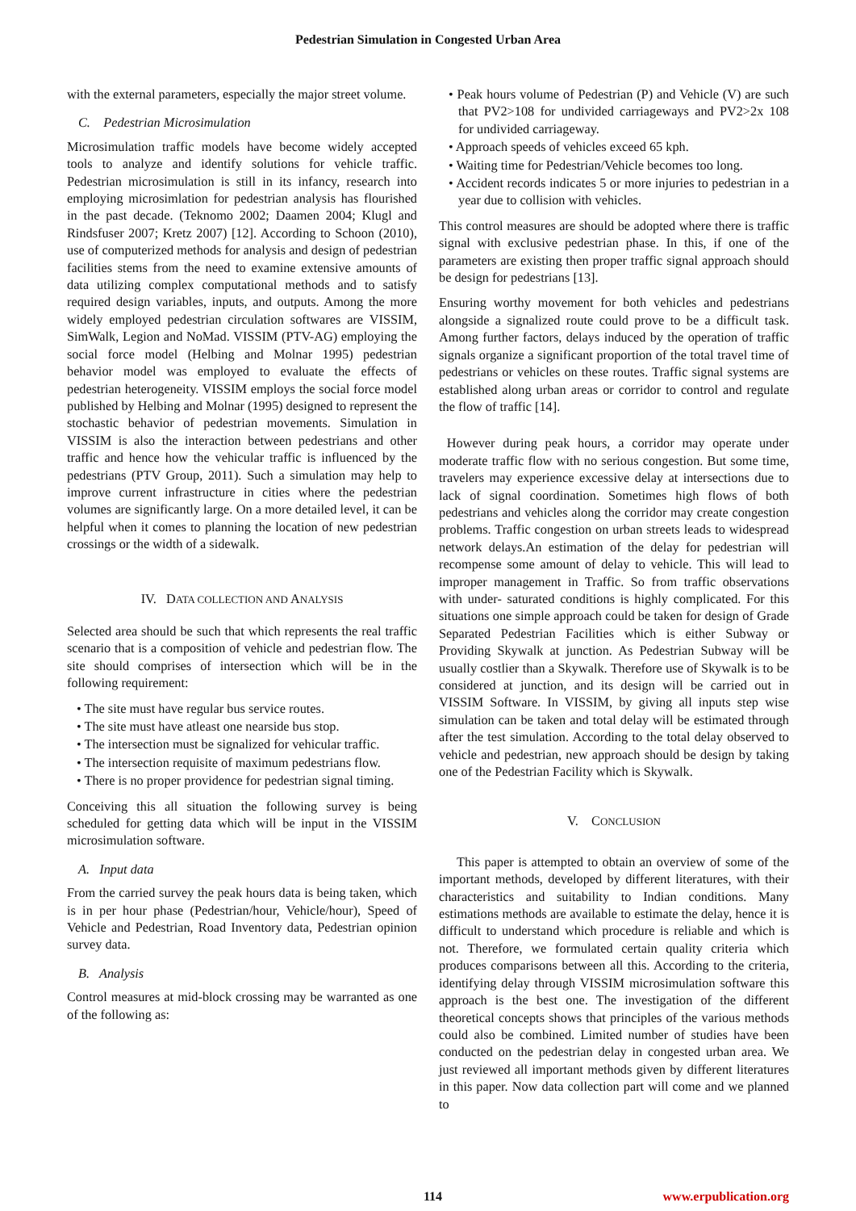Pedestrian Simulation in Congested Urban Area
with the external parameters, especially the major street volume.
C. Pedestrian Microsimulation
Microsimulation traffic models have become widely accepted tools to analyze and identify solutions for vehicle traffic. Pedestrian microsimulation is still in its infancy, research into employing microsimlation for pedestrian analysis has flourished in the past decade. (Teknomo 2002; Daamen 2004; Klugl and Rindsfuser 2007; Kretz 2007) [12]. According to Schoon (2010), use of computerized methods for analysis and design of pedestrian facilities stems from the need to examine extensive amounts of data utilizing complex computational methods and to satisfy required design variables, inputs, and outputs. Among the more widely employed pedestrian circulation softwares are VISSIM, SimWalk, Legion and NoMad. VISSIM (PTV-AG) employing the social force model (Helbing and Molnar 1995) pedestrian behavior model was employed to evaluate the effects of pedestrian heterogeneity. VISSIM employs the social force model published by Helbing and Molnar (1995) designed to represent the stochastic behavior of pedestrian movements. Simulation in VISSIM is also the interaction between pedestrians and other traffic and hence how the vehicular traffic is influenced by the pedestrians (PTV Group, 2011). Such a simulation may help to improve current infrastructure in cities where the pedestrian volumes are significantly large. On a more detailed level, it can be helpful when it comes to planning the location of new pedestrian crossings or the width of a sidewalk.
IV. DATA COLLECTION AND ANALYSIS
Selected area should be such that which represents the real traffic scenario that is a composition of vehicle and pedestrian flow. The site should comprises of intersection which will be in the following requirement:
• The site must have regular bus service routes.
• The site must have atleast one nearside bus stop.
• The intersection must be signalized for vehicular traffic.
• The intersection requisite of maximum pedestrians flow.
• There is no proper providence for pedestrian signal timing.
Conceiving this all situation the following survey is being scheduled for getting data which will be input in the VISSIM microsimulation software.
A. Input data
From the carried survey the peak hours data is being taken, which is in per hour phase (Pedestrian/hour, Vehicle/hour), Speed of Vehicle and Pedestrian, Road Inventory data, Pedestrian opinion survey data.
B. Analysis
Control measures at mid-block crossing may be warranted as one of the following as:
• Peak hours volume of Pedestrian (P) and Vehicle (V) are such that PV2>108 for undivided carriageways and PV2>2x 108 for undivided carriageway.
• Approach speeds of vehicles exceed 65 kph.
• Waiting time for Pedestrian/Vehicle becomes too long.
• Accident records indicates 5 or more injuries to pedestrian in a year due to collision with vehicles.
This control measures are should be adopted where there is traffic signal with exclusive pedestrian phase. In this, if one of the parameters are existing then proper traffic signal approach should be design for pedestrians [13].
Ensuring worthy movement for both vehicles and pedestrians alongside a signalized route could prove to be a difficult task. Among further factors, delays induced by the operation of traffic signals organize a significant proportion of the total travel time of pedestrians or vehicles on these routes. Traffic signal systems are established along urban areas or corridor to control and regulate the flow of traffic [14].
However during peak hours, a corridor may operate under moderate traffic flow with no serious congestion. But some time, travelers may experience excessive delay at intersections due to lack of signal coordination. Sometimes high flows of both pedestrians and vehicles along the corridor may create congestion problems. Traffic congestion on urban streets leads to widespread network delays.An estimation of the delay for pedestrian will recompense some amount of delay to vehicle. This will lead to improper management in Traffic. So from traffic observations with under- saturated conditions is highly complicated. For this situations one simple approach could be taken for design of Grade Separated Pedestrian Facilities which is either Subway or Providing Skywalk at junction. As Pedestrian Subway will be usually costlier than a Skywalk. Therefore use of Skywalk is to be considered at junction, and its design will be carried out in VISSIM Software. In VISSIM, by giving all inputs step wise simulation can be taken and total delay will be estimated through after the test simulation. According to the total delay observed to vehicle and pedestrian, new approach should be design by taking one of the Pedestrian Facility which is Skywalk.
V. CONCLUSION
This paper is attempted to obtain an overview of some of the important methods, developed by different literatures, with their characteristics and suitability to Indian conditions. Many estimations methods are available to estimate the delay, hence it is difficult to understand which procedure is reliable and which is not. Therefore, we formulated certain quality criteria which produces comparisons between all this. According to the criteria, identifying delay through VISSIM microsimulation software this approach is the best one. The investigation of the different theoretical concepts shows that principles of the various methods could also be combined. Limited number of studies have been conducted on the pedestrian delay in congested urban area. We just reviewed all important methods given by different literatures in this paper. Now data collection part will come and we planned to
114 www.erpublication.org